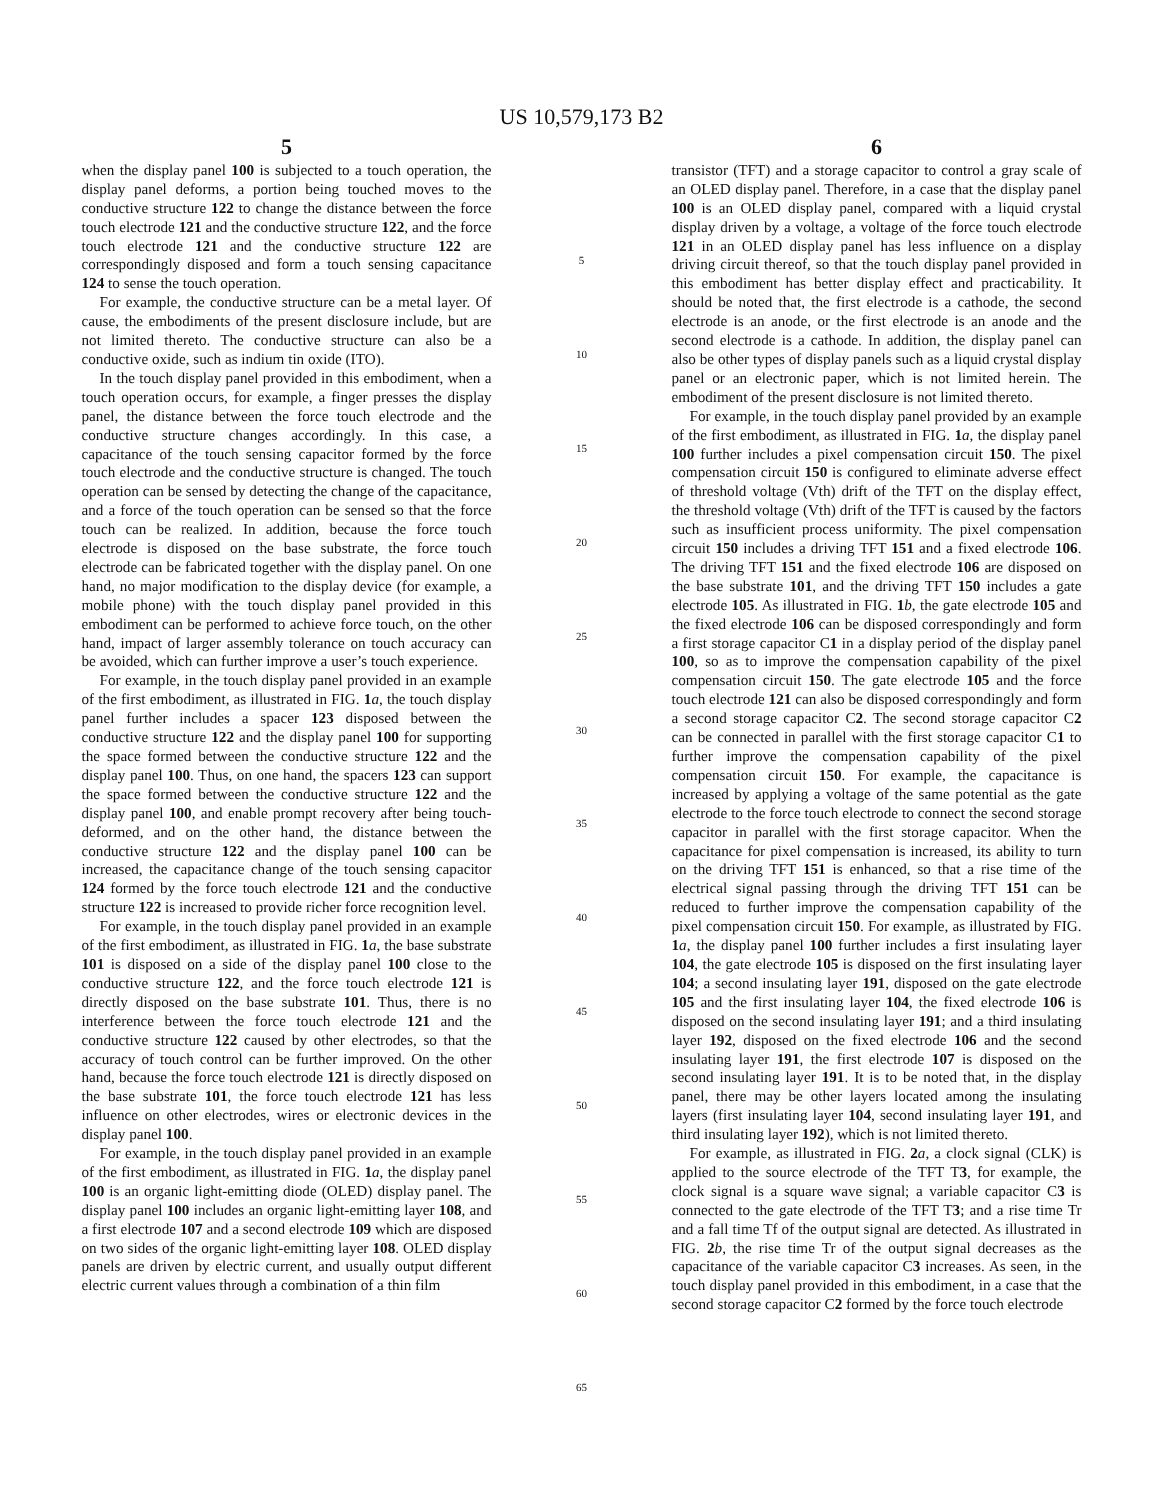US 10,579,173 B2
5
when the display panel 100 is subjected to a touch operation, the display panel deforms, a portion being touched moves to the conductive structure 122 to change the distance between the force touch electrode 121 and the conductive structure 122, and the force touch electrode 121 and the conductive structure 122 are correspondingly disposed and form a touch sensing capacitance 124 to sense the touch operation.
For example, the conductive structure can be a metal layer. Of cause, the embodiments of the present disclosure include, but are not limited thereto. The conductive structure can also be a conductive oxide, such as indium tin oxide (ITO).
In the touch display panel provided in this embodiment, when a touch operation occurs, for example, a finger presses the display panel, the distance between the force touch electrode and the conductive structure changes accordingly. In this case, a capacitance of the touch sensing capacitor formed by the force touch electrode and the conductive structure is changed. The touch operation can be sensed by detecting the change of the capacitance, and a force of the touch operation can be sensed so that the force touch can be realized. In addition, because the force touch electrode is disposed on the base substrate, the force touch electrode can be fabricated together with the display panel. On one hand, no major modification to the display device (for example, a mobile phone) with the touch display panel provided in this embodiment can be performed to achieve force touch, on the other hand, impact of larger assembly tolerance on touch accuracy can be avoided, which can further improve a user’s touch experience.
For example, in the touch display panel provided in an example of the first embodiment, as illustrated in FIG. 1 a, the touch display panel further includes a spacer 123 disposed between the conductive structure 122 and the display panel 100 for supporting the space formed between the conductive structure 122 and the display panel 100. Thus, on one hand, the spacers 123 can support the space formed between the conductive structure 122 and the display panel 100, and enable prompt recovery after being touch-deformed, and on the other hand, the distance between the conductive structure 122 and the display panel 100 can be increased, the capacitance change of the touch sensing capacitor 124 formed by the force touch electrode 121 and the conductive structure 122 is increased to provide richer force recognition level.
For example, in the touch display panel provided in an example of the first embodiment, as illustrated in FIG. 1 a, the base substrate 101 is disposed on a side of the display panel 100 close to the conductive structure 122, and the force touch electrode 121 is directly disposed on the base substrate 101. Thus, there is no interference between the force touch electrode 121 and the conductive structure 122 caused by other electrodes, so that the accuracy of touch control can be further improved. On the other hand, because the force touch electrode 121 is directly disposed on the base substrate 101, the force touch electrode 121 has less influence on other electrodes, wires or electronic devices in the display panel 100.
For example, in the touch display panel provided in an example of the first embodiment, as illustrated in FIG. 1 a, the display panel 100 is an organic light-emitting diode (OLED) display panel. The display panel 100 includes an organic light-emitting layer 108, and a first electrode 107 and a second electrode 109 which are disposed on two sides of the organic light-emitting layer 108. OLED display panels are driven by electric current, and usually output different electric current values through a combination of a thin film
5
10
15
20
25
30
35
40
45
50
55
60
65
6
transistor (TFT) and a storage capacitor to control a gray scale of an OLED display panel. Therefore, in a case that the display panel 100 is an OLED display panel, compared with a liquid crystal display driven by a voltage, a voltage of the force touch electrode 121 in an OLED display panel has less influence on a display driving circuit thereof, so that the touch display panel provided in this embodiment has better display effect and practicability. It should be noted that, the first electrode is a cathode, the second electrode is an anode, or the first electrode is an anode and the second electrode is a cathode. In addition, the display panel can also be other types of display panels such as a liquid crystal display panel or an electronic paper, which is not limited herein. The embodiment of the present disclosure is not limited thereto.
For example, in the touch display panel provided by an example of the first embodiment, as illustrated in FIG. 1 a, the display panel 100 further includes a pixel compensation circuit 150. The pixel compensation circuit 150 is configured to eliminate adverse effect of threshold voltage (Vth) drift of the TFT on the display effect, the threshold voltage (Vth) drift of the TFT is caused by the factors such as insufficient process uniformity. The pixel compensation circuit 150 includes a driving TFT 151 and a fixed electrode 106. The driving TFT 151 and the fixed electrode 106 are disposed on the base substrate 101, and the driving TFT 150 includes a gate electrode 105. As illustrated in FIG. 1 b, the gate electrode 105 and the fixed electrode 106 can be disposed correspondingly and form a first storage capacitor C1 in a display period of the display panel 100, so as to improve the compensation capability of the pixel compensation circuit 150. The gate electrode 105 and the force touch electrode 121 can also be disposed correspondingly and form a second storage capacitor C2. The second storage capacitor C2 can be connected in parallel with the first storage capacitor C1 to further improve the compensation capability of the pixel compensation circuit 150. For example, the capacitance is increased by applying a voltage of the same potential as the gate electrode to the force touch electrode to connect the second storage capacitor in parallel with the first storage capacitor. When the capacitance for pixel compensation is increased, its ability to turn on the driving TFT 151 is enhanced, so that a rise time of the electrical signal passing through the driving TFT 151 can be reduced to further improve the compensation capability of the pixel compensation circuit 150. For example, as illustrated by FIG. 1 a, the display panel 100 further includes a first insulating layer 104, the gate electrode 105 is disposed on the first insulating layer 104; a second insulating layer 191, disposed on the gate electrode 105 and the first insulating layer 104, the fixed electrode 106 is disposed on the second insulating layer 191; and a third insulating layer 192, disposed on the fixed electrode 106 and the second insulating layer 191, the first electrode 107 is disposed on the second insulating layer 191. It is to be noted that, in the display panel, there may be other layers located among the insulating layers (first insulating layer 104, second insulating layer 191, and third insulating layer 192), which is not limited thereto.
For example, as illustrated in FIG. 2 a, a clock signal (CLK) is applied to the source electrode of the TFT T3, for example, the clock signal is a square wave signal; a variable capacitor C3 is connected to the gate electrode of the TFT T3; and a rise time Tr and a fall time Tf of the output signal are detected. As illustrated in FIG. 2 b, the rise time Tr of the output signal decreases as the capacitance of the variable capacitor C3 increases. As seen, in the touch display panel provided in this embodiment, in a case that the second storage capacitor C2 formed by the force touch electrode